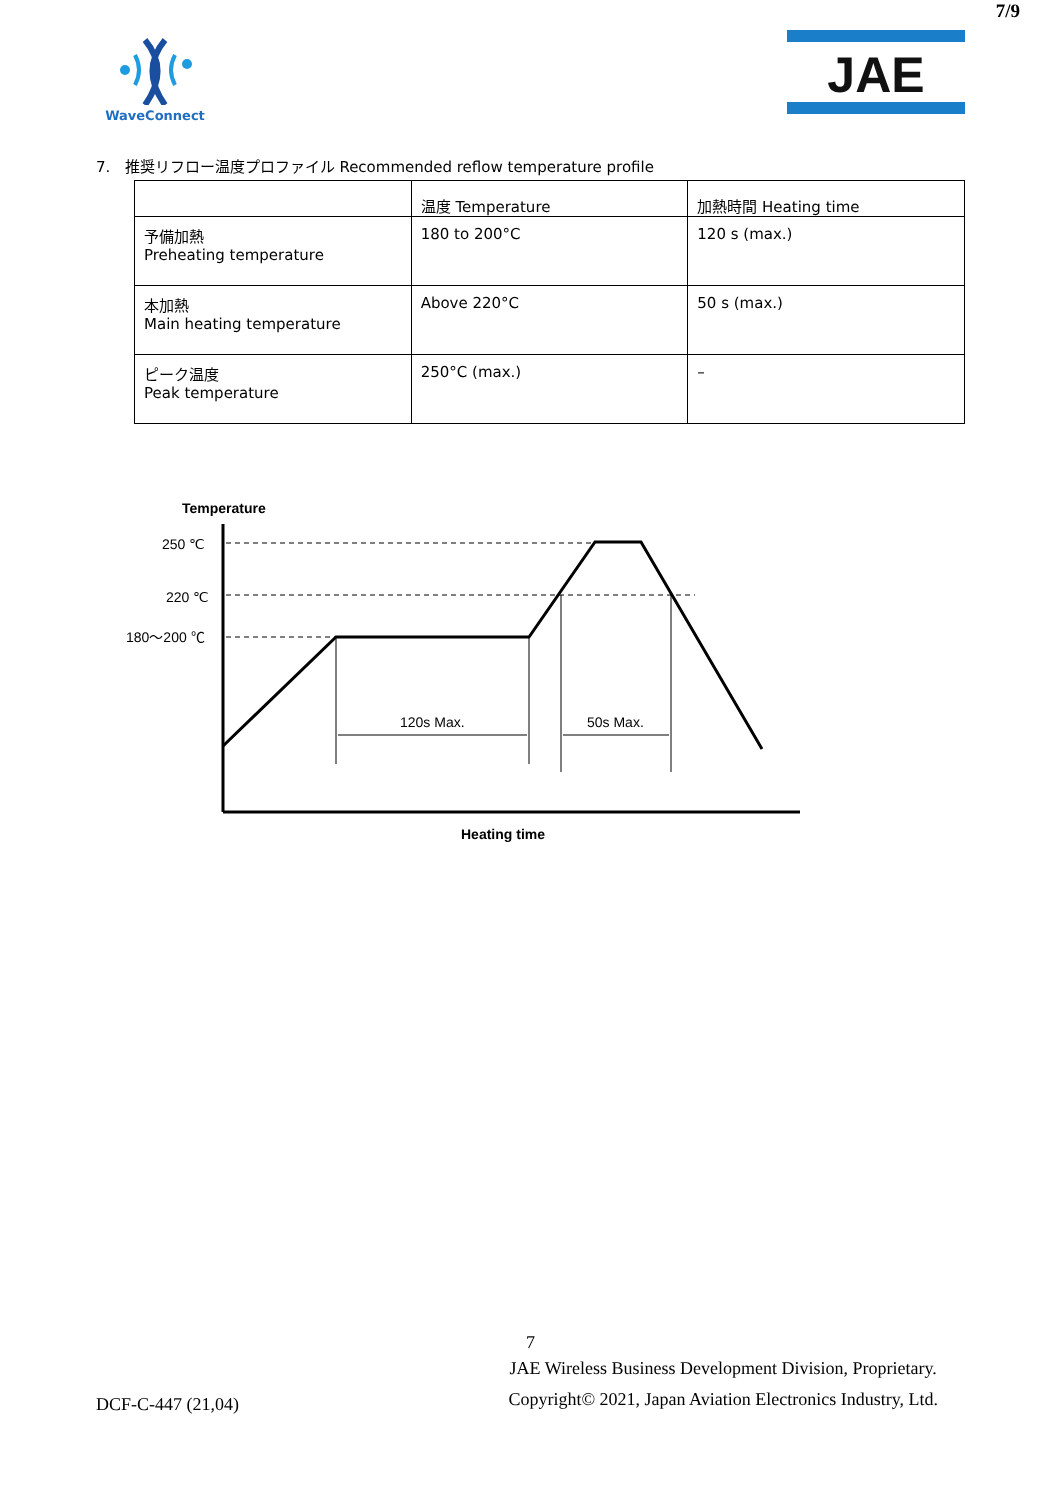7/9
WaveConnect
JAE
7. 推奨リフロー温度プロファイル Recommended reflow temperature profile
| | 温度 Temperature | 加熱時間 Heating time |
| --- | --- | --- |
| 予備加熱 Preheating temperature | 180 to 200°C | 120 s (max.) |
| 本加熱 Main heating temperature | Above 220°C | 50 s (max.) |
| ピーク温度 Peak temperature | 250°C (max.) | – |
Temperature
250 ℃
220 ℃
180～200 ℃
120s Max.
50s Max.
Heating time
7
DCF-C-447 (21,04)
JAE Wireless Business Development Division, Proprietary.
Copyright© 2021, Japan Aviation Electronics Industry, Ltd.